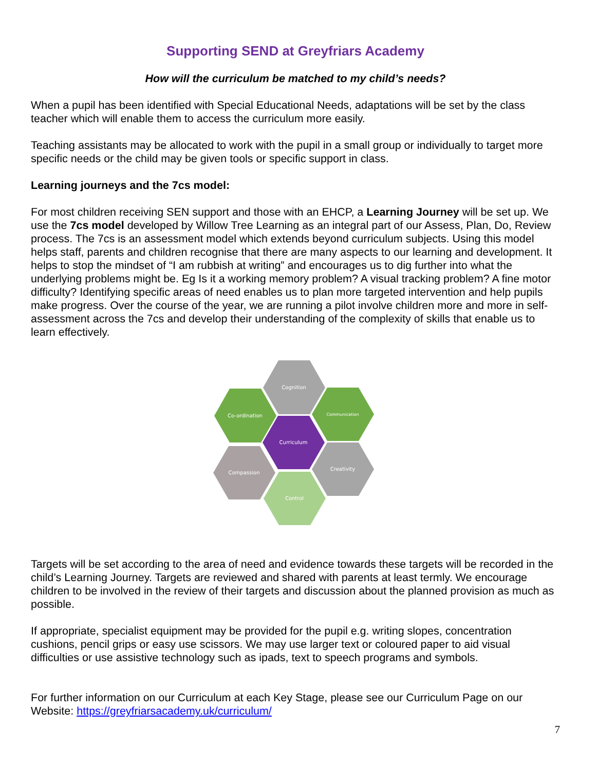Supporting SEND at Greyfriars Academy
How will the curriculum be matched to my child’s needs?
When a pupil has been identified with Special Educational Needs, adaptations will be set by the class teacher which will enable them to access the curriculum more easily.
Teaching assistants may be allocated to work with the pupil in a small group or individually to target more specific needs or the child may be given tools or specific support in class.
Learning journeys and the 7cs model:
For most children receiving SEN support and those with an EHCP, a Learning Journey will be set up. We use the 7cs model developed by Willow Tree Learning as an integral part of our Assess, Plan, Do, Review process. The 7cs is an assessment model which extends beyond curriculum subjects. Using this model helps staff, parents and children recognise that there are many aspects to our learning and development. It helps to stop the mindset of “I am rubbish at writing” and encourages us to dig further into what the underlying problems might be. Eg Is it a working memory problem? A visual tracking problem? A fine motor difficulty? Identifying specific areas of need enables us to plan more targeted intervention and help pupils make progress. Over the course of the year, we are running a pilot involve children more and more in self-assessment across the 7cs and develop their understanding of the complexity of skills that enable us to learn effectively.
Cognition
Co-ordination
Communication
Curriculum
Creativity
Compassion
Control
Targets will be set according to the area of need and evidence towards these targets will be recorded in the child’s Learning Journey. Targets are reviewed and shared with parents at least termly. We encourage children to be involved in the review of their targets and discussion about the planned provision as much as possible.
If appropriate, specialist equipment may be provided for the pupil e.g. writing slopes, concentration cushions, pencil grips or easy use scissors. We may use larger text or coloured paper to aid visual difficulties or use assistive technology such as ipads, text to speech programs and symbols.
For further information on our Curriculum at each Key Stage, please see our Curriculum Page on our Website: https://greyfriarsacademy.uk/curriculum/
7